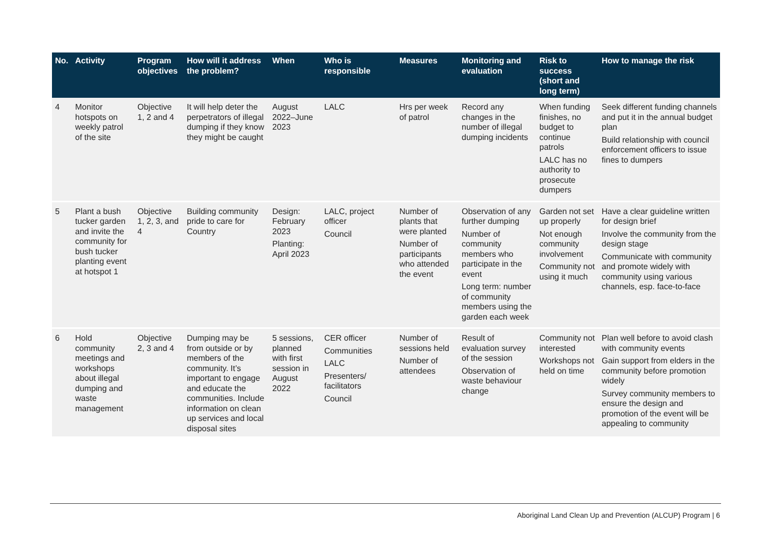| No. | Activity | Program objectives | How will it address the problem? | When | Who is responsible | Measures | Monitoring and evaluation | Risk to success (short and long term) | How to manage the risk |
| --- | --- | --- | --- | --- | --- | --- | --- | --- | --- |
| 4 | Monitor hotspots on weekly patrol of the site | Objective 1, 2 and 4 | It will help deter the perpetrators of illegal dumping if they know they might be caught | August 2022–June 2023 | LALC | Hrs per week of patrol | Record any changes in the number of illegal dumping incidents | When funding finishes, no budget to continue patrols LALC has no authority to prosecute dumpers | Seek different funding channels and put it in the annual budget plan Build relationship with council enforcement officers to issue fines to dumpers |
| 5 | Plant a bush tucker garden and invite the community for bush tucker planting event at hotspot 1 | Objective 1, 2, 3, and 4 | Building community pride to care for Country | Design: February 2023 Planting: April 2023 | LALC, project officer Council | Number of plants that were planted Number of participants who attended the event | Observation of any further dumping Number of community members who participate in the event Long term: number of community members using the garden each week | Garden not set up properly Not enough community involvement Community not using it much | Have a clear guideline written for design brief Involve the community from the design stage Communicate with community and promote widely with community using various channels, esp. face-to-face |
| 6 | Hold community meetings and workshops about illegal dumping and waste management | Objective 2, 3 and 4 | Dumping may be from outside or by members of the community. It’s important to engage and educate the communities. Include information on clean up services and local disposal sites | 5 sessions, planned with first session in August 2022 | CER officer Communities LALC Presenters/ facilitators Council | Number of sessions held Number of attendees | Result of evaluation survey of the session Observation of waste behaviour change | Community not interested Workshops not held on time | Plan well before to avoid clash with community events Gain support from elders in the community before promotion widely Survey community members to ensure the design and promotion of the event will be appealing to community |
Aboriginal Land Clean Up and Prevention (ALCUP) Program | 6